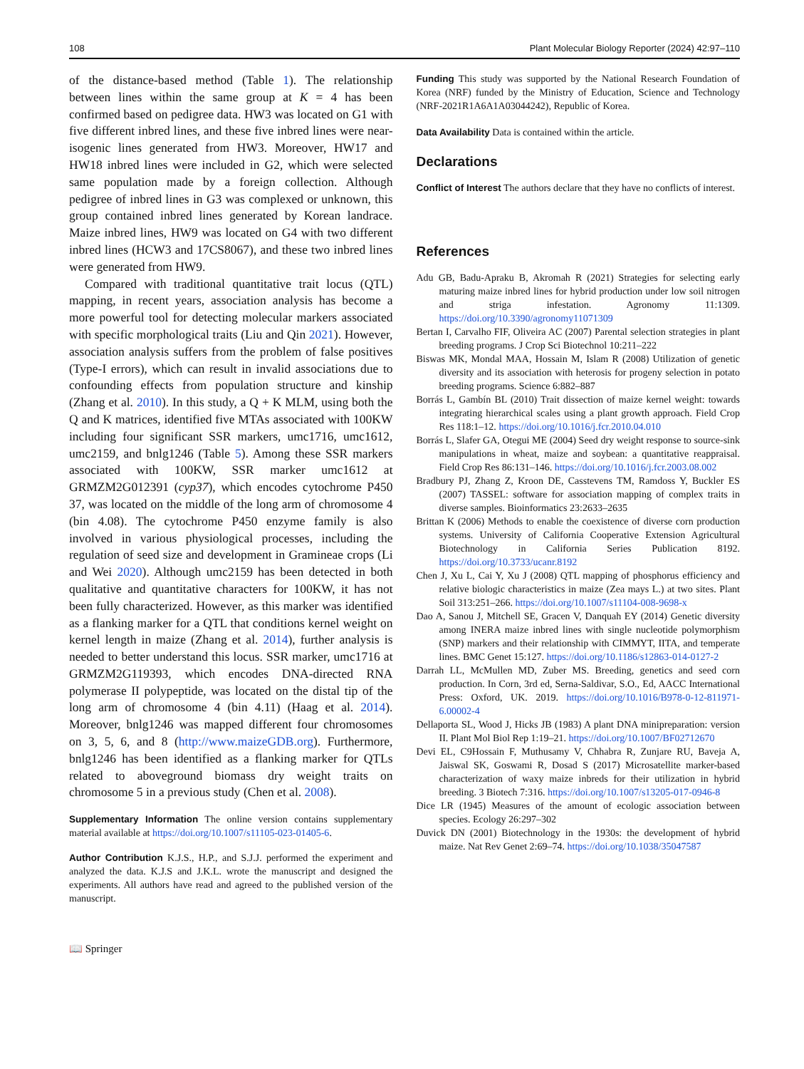108 Plant Molecular Biology Reporter (2024) 42:97–110
of the distance-based method (Table 1). The relationship between lines within the same group at K = 4 has been confirmed based on pedigree data. HW3 was located on G1 with five different inbred lines, and these five inbred lines were near-isogenic lines generated from HW3. Moreover, HW17 and HW18 inbred lines were included in G2, which were selected same population made by a foreign collection. Although pedigree of inbred lines in G3 was complexed or unknown, this group contained inbred lines generated by Korean landrace. Maize inbred lines, HW9 was located on G4 with two different inbred lines (HCW3 and 17CS8067), and these two inbred lines were generated from HW9.
Compared with traditional quantitative trait locus (QTL) mapping, in recent years, association analysis has become a more powerful tool for detecting molecular markers associated with specific morphological traits (Liu and Qin 2021). However, association analysis suffers from the problem of false positives (Type-I errors), which can result in invalid associations due to confounding effects from population structure and kinship (Zhang et al. 2010). In this study, a Q + K MLM, using both the Q and K matrices, identified five MTAs associated with 100KW including four significant SSR markers, umc1716, umc1612, umc2159, and bnlg1246 (Table 5). Among these SSR markers associated with 100KW, SSR marker umc1612 at GRMZM2G012391 (cyp37), which encodes cytochrome P450 37, was located on the middle of the long arm of chromosome 4 (bin 4.08). The cytochrome P450 enzyme family is also involved in various physiological processes, including the regulation of seed size and development in Gramineae crops (Li and Wei 2020). Although umc2159 has been detected in both qualitative and quantitative characters for 100KW, it has not been fully characterized. However, as this marker was identified as a flanking marker for a QTL that conditions kernel weight on kernel length in maize (Zhang et al. 2014), further analysis is needed to better understand this locus. SSR marker, umc1716 at GRMZM2G119393, which encodes DNA-directed RNA polymerase II polypeptide, was located on the distal tip of the long arm of chromosome 4 (bin 4.11) (Haag et al. 2014). Moreover, bnlg1246 was mapped different four chromosomes on 3, 5, 6, and 8 (http://www.maizeGDB.org). Furthermore, bnlg1246 has been identified as a flanking marker for QTLs related to aboveground biomass dry weight traits on chromosome 5 in a previous study (Chen et al. 2008).
Supplementary Information The online version contains supplementary material available at https://doi.org/10.1007/s11105-023-01405-6.
Author Contribution K.J.S., H.P., and S.J.J. performed the experiment and analyzed the data. K.J.S and J.K.L. wrote the manuscript and designed the experiments. All authors have read and agreed to the published version of the manuscript.
📖 Springer
Funding This study was supported by the National Research Foundation of Korea (NRF) funded by the Ministry of Education, Science and Technology (NRF-2021R1A6A1A03044242), Republic of Korea.
Data Availability Data is contained within the article.
Declarations
Conflict of Interest The authors declare that they have no conflicts of interest.
References
Adu GB, Badu-Apraku B, Akromah R (2021) Strategies for selecting early maturing maize inbred lines for hybrid production under low soil nitrogen and striga infestation. Agronomy 11:1309. https://doi.org/10.3390/agronomy11071309
Bertan I, Carvalho FIF, Oliveira AC (2007) Parental selection strategies in plant breeding programs. J Crop Sci Biotechnol 10:211–222
Biswas MK, Mondal MAA, Hossain M, Islam R (2008) Utilization of genetic diversity and its association with heterosis for progeny selection in potato breeding programs. Science 6:882–887
Borrás L, Gambín BL (2010) Trait dissection of maize kernel weight: towards integrating hierarchical scales using a plant growth approach. Field Crop Res 118:1–12. https://doi.org/10.1016/j.fcr.2010.04.010
Borrás L, Slafer GA, Otegui ME (2004) Seed dry weight response to source-sink manipulations in wheat, maize and soybean: a quantitative reappraisal. Field Crop Res 86:131–146. https://doi.org/10.1016/j.fcr.2003.08.002
Bradbury PJ, Zhang Z, Kroon DE, Casstevens TM, Ramdoss Y, Buckler ES (2007) TASSEL: software for association mapping of complex traits in diverse samples. Bioinformatics 23:2633–2635
Brittan K (2006) Methods to enable the coexistence of diverse corn production systems. University of California Cooperative Extension Agricultural Biotechnology in California Series Publication 8192. https://doi.org/10.3733/ucanr.8192
Chen J, Xu L, Cai Y, Xu J (2008) QTL mapping of phosphorus efficiency and relative biologic characteristics in maize (Zea mays L.) at two sites. Plant Soil 313:251–266. https://doi.org/10.1007/s11104-008-9698-x
Dao A, Sanou J, Mitchell SE, Gracen V, Danquah EY (2014) Genetic diversity among INERA maize inbred lines with single nucleotide polymorphism (SNP) markers and their relationship with CIMMYT, IITA, and temperate lines. BMC Genet 15:127. https://doi.org/10.1186/s12863-014-0127-2
Darrah LL, McMullen MD, Zuber MS. Breeding, genetics and seed corn production. In Corn, 3rd ed, Serna-Saldivar, S.O., Ed, AACC International Press: Oxford, UK. 2019. https://doi.org/10.1016/B978-0-12-811971-6.00002-4
Dellaporta SL, Wood J, Hicks JB (1983) A plant DNA minipreparation: version II. Plant Mol Biol Rep 1:19–21. https://doi.org/10.1007/BF02712670
Devi EL, C9Hossain F, Muthusamy V, Chhabra R, Zunjare RU, Baveja A, Jaiswal SK, Goswami R, Dosad S (2017) Microsatellite marker-based characterization of waxy maize inbreds for their utilization in hybrid breeding. 3 Biotech 7:316. https://doi.org/10.1007/s13205-017-0946-8
Dice LR (1945) Measures of the amount of ecologic association between species. Ecology 26:297–302
Duvick DN (2001) Biotechnology in the 1930s: the development of hybrid maize. Nat Rev Genet 2:69–74. https://doi.org/10.1038/35047587